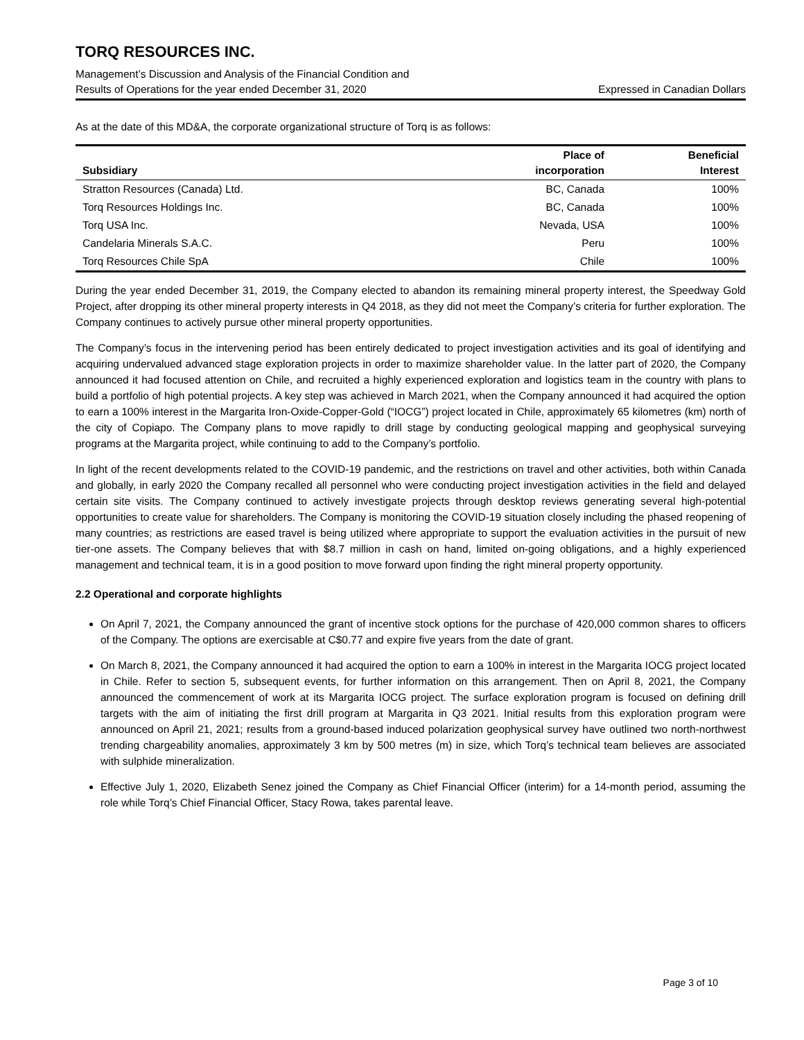TORQ RESOURCES INC.
Management’s Discussion and Analysis of the Financial Condition and
Results of Operations for the year ended December 31, 2020 Expressed in Canadian Dollars
As at the date of this MD&A, the corporate organizational structure of Torq is as follows:
| Subsidiary | Place of incorporation | Beneficial Interest |
| --- | --- | --- |
| Stratton Resources (Canada) Ltd. | BC, Canada | 100% |
| Torq Resources Holdings Inc. | BC, Canada | 100% |
| Torq USA Inc. | Nevada, USA | 100% |
| Candelaria Minerals S.A.C. | Peru | 100% |
| Torq Resources Chile SpA | Chile | 100% |
During the year ended December 31, 2019, the Company elected to abandon its remaining mineral property interest, the Speedway Gold Project, after dropping its other mineral property interests in Q4 2018, as they did not meet the Company’s criteria for further exploration. The Company continues to actively pursue other mineral property opportunities.
The Company’s focus in the intervening period has been entirely dedicated to project investigation activities and its goal of identifying and acquiring undervalued advanced stage exploration projects in order to maximize shareholder value. In the latter part of 2020, the Company announced it had focused attention on Chile, and recruited a highly experienced exploration and logistics team in the country with plans to build a portfolio of high potential projects. A key step was achieved in March 2021, when the Company announced it had acquired the option to earn a 100% interest in the Margarita Iron-Oxide-Copper-Gold (“IOCG”) project located in Chile, approximately 65 kilometres (km) north of the city of Copiapo. The Company plans to move rapidly to drill stage by conducting geological mapping and geophysical surveying programs at the Margarita project, while continuing to add to the Company’s portfolio.
In light of the recent developments related to the COVID-19 pandemic, and the restrictions on travel and other activities, both within Canada and globally, in early 2020 the Company recalled all personnel who were conducting project investigation activities in the field and delayed certain site visits. The Company continued to actively investigate projects through desktop reviews generating several high-potential opportunities to create value for shareholders. The Company is monitoring the COVID-19 situation closely including the phased reopening of many countries; as restrictions are eased travel is being utilized where appropriate to support the evaluation activities in the pursuit of new tier-one assets. The Company believes that with $8.7 million in cash on hand, limited on-going obligations, and a highly experienced management and technical team, it is in a good position to move forward upon finding the right mineral property opportunity.
2.2 Operational and corporate highlights
On April 7, 2021, the Company announced the grant of incentive stock options for the purchase of 420,000 common shares to officers of the Company. The options are exercisable at C$0.77 and expire five years from the date of grant.
On March 8, 2021, the Company announced it had acquired the option to earn a 100% in interest in the Margarita IOCG project located in Chile. Refer to section 5, subsequent events, for further information on this arrangement. Then on April 8, 2021, the Company announced the commencement of work at its Margarita IOCG project. The surface exploration program is focused on defining drill targets with the aim of initiating the first drill program at Margarita in Q3 2021. Initial results from this exploration program were announced on April 21, 2021; results from a ground-based induced polarization geophysical survey have outlined two north-northwest trending chargeability anomalies, approximately 3 km by 500 metres (m) in size, which Torq’s technical team believes are associated with sulphide mineralization.
Effective July 1, 2020, Elizabeth Senez joined the Company as Chief Financial Officer (interim) for a 14-month period, assuming the role while Torq’s Chief Financial Officer, Stacy Rowa, takes parental leave.
Page 3 of 10